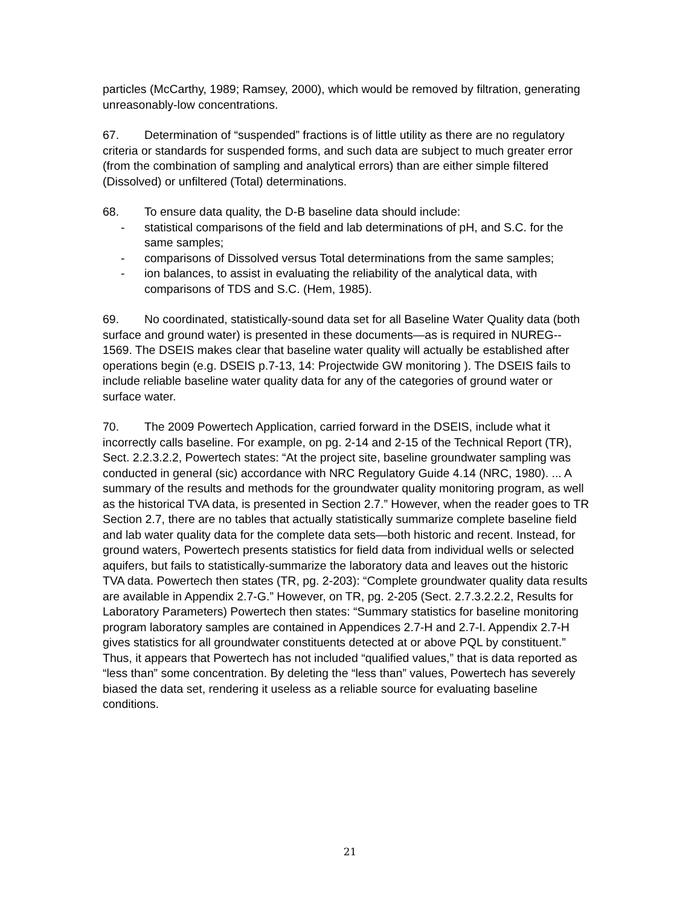particles (McCarthy, 1989; Ramsey, 2000), which would be removed by filtration, generating unreasonably-low concentrations.
67. Determination of “suspended” fractions is of little utility as there are no regulatory criteria or standards for suspended forms, and such data are subject to much greater error (from the combination of sampling and analytical errors) than are either simple filtered (Dissolved) or unfiltered (Total) determinations.
68. To ensure data quality, the D-B baseline data should include:
- statistical comparisons of the field and lab determinations of pH, and S.C. for the same samples;
- comparisons of Dissolved versus Total determinations from the same samples;
- ion balances, to assist in evaluating the reliability of the analytical data, with comparisons of TDS and S.C. (Hem, 1985).
69. No coordinated, statistically-sound data set for all Baseline Water Quality data (both surface and ground water) is presented in these documents—as is required in NUREG-- 1569. The DSEIS makes clear that baseline water quality will actually be established after operations begin (e.g. DSEIS p.7-13, 14: Projectwide GW monitoring ). The DSEIS fails to include reliable baseline water quality data for any of the categories of ground water or surface water.
70. The 2009 Powertech Application, carried forward in the DSEIS, include what it incorrectly calls baseline. For example, on pg. 2-14 and 2-15 of the Technical Report (TR), Sect. 2.2.3.2.2, Powertech states: “At the project site, baseline groundwater sampling was conducted in general (sic) accordance with NRC Regulatory Guide 4.14 (NRC, 1980). ... A summary of the results and methods for the groundwater quality monitoring program, as well as the historical TVA data, is presented in Section 2.7.” However, when the reader goes to TR Section 2.7, there are no tables that actually statistically summarize complete baseline field and lab water quality data for the complete data sets—both historic and recent. Instead, for ground waters, Powertech presents statistics for field data from individual wells or selected aquifers, but fails to statistically-summarize the laboratory data and leaves out the historic TVA data. Powertech then states (TR, pg. 2-203): “Complete groundwater quality data results are available in Appendix 2.7-G.” However, on TR, pg. 2-205 (Sect. 2.7.3.2.2.2, Results for Laboratory Parameters) Powertech then states: “Summary statistics for baseline monitoring program laboratory samples are contained in Appendices 2.7-H and 2.7-I. Appendix 2.7-H gives statistics for all groundwater constituents detected at or above PQL by constituent.” Thus, it appears that Powertech has not included “qualified values,” that is data reported as “less than” some concentration. By deleting the “less than” values, Powertech has severely biased the data set, rendering it useless as a reliable source for evaluating baseline conditions.
21